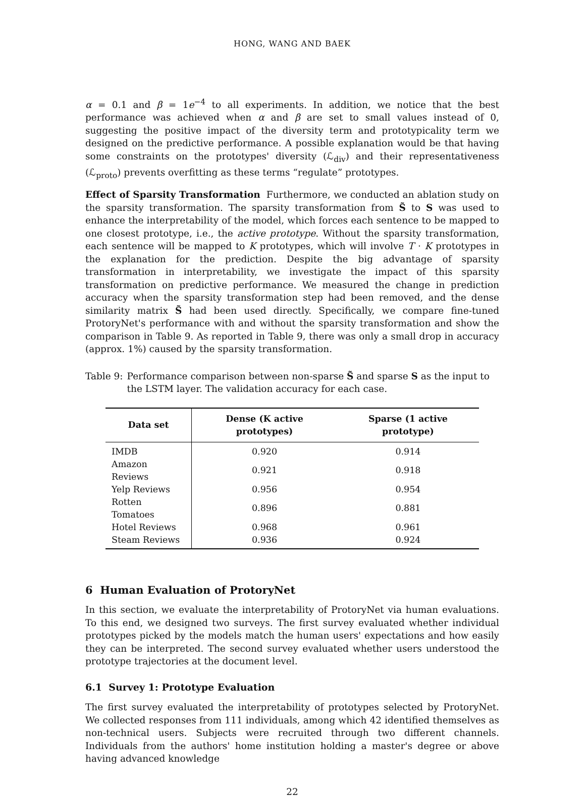HONG, WANG AND BAEK
α = 0.1 and β = 1e<sup>−4</sup> to all experiments. In addition, we notice that the best performance was achieved when α and β are set to small values instead of 0, suggesting the positive impact of the diversity term and prototypicality term we designed on the predictive performance. A possible explanation would be that having some constraints on the prototypes' diversity (ℒ<sub>div</sub>) and their representativeness (ℒ<sub>proto</sub>) prevents overfitting as these terms “regulate” prototypes.
Effect of Sparsity Transformation Furthermore, we conducted an ablation study on the sparsity transformation. The sparsity transformation from S̃ to S was used to enhance the interpretability of the model, which forces each sentence to be mapped to one closest prototype, i.e., the active prototype. Without the sparsity transformation, each sentence will be mapped to K prototypes, which will involve T · K prototypes in the explanation for the prediction. Despite the big advantage of sparsity transformation in interpretability, we investigate the impact of this sparsity transformation on predictive performance. We measured the change in prediction accuracy when the sparsity transformation step had been removed, and the dense similarity matrix S̃ had been used directly. Specifically, we compare fine-tuned ProtoryNet's performance with and without the sparsity transformation and show the comparison in Table 9. As reported in Table 9, there was only a small drop in accuracy (approx. 1%) caused by the sparsity transformation.
Table 9: Performance comparison between non-sparse S̃ and sparse S as the input to the LSTM layer. The validation accuracy for each case.
| Data set | Dense (K active prototypes) | Sparse (1 active prototype) |
| --- | --- | --- |
| IMDB | 0.920 | 0.914 |
| Amazon Reviews | 0.921 | 0.918 |
| Yelp Reviews | 0.956 | 0.954 |
| Rotten Tomatoes | 0.896 | 0.881 |
| Hotel Reviews | 0.968 | 0.961 |
| Steam Reviews | 0.936 | 0.924 |
6 Human Evaluation of ProtoryNet
In this section, we evaluate the interpretability of ProtoryNet via human evaluations. To this end, we designed two surveys. The first survey evaluated whether individual prototypes picked by the models match the human users' expectations and how easily they can be interpreted. The second survey evaluated whether users understood the prototype trajectories at the document level.
6.1 Survey 1: Prototype Evaluation
The first survey evaluated the interpretability of prototypes selected by ProtoryNet. We collected responses from 111 individuals, among which 42 identified themselves as non-technical users. Subjects were recruited through two different channels. Individuals from the authors' home institution holding a master's degree or above having advanced knowledge
22